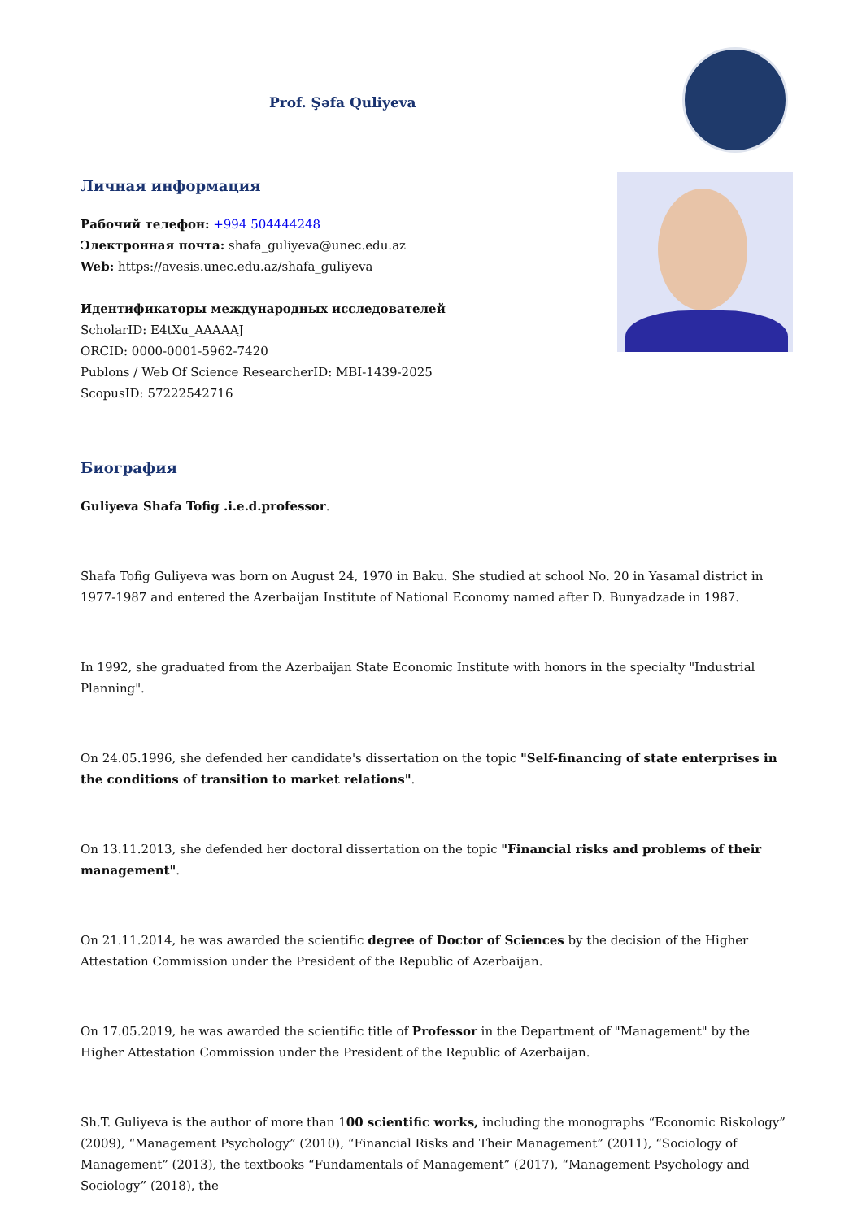Prof. Şəfa Quliyeva
Личная информация
Рабочий телефон: +994 504444248
Электронная почта: shafa_guliyeva@unec.edu.az
Web: https://avesis.unec.edu.az/shafa_guliyeva
Идентификаторы международных исследователей
ScholarID: E4tXu_AAAAAJ
ORCID: 0000-0001-5962-7420
Publons / Web Of Science ResearcherID: MBI-1439-2025
ScopusID: 57222542716
Биография
Guliyeva Shafa Tofig .i.e.d.professor.
Shafa Tofig Guliyeva was born on August 24, 1970 in Baku. She studied at school No. 20 in Yasamal district in 1977-1987 and entered the Azerbaijan Institute of National Economy named after D. Bunyadzade in 1987.
In 1992, she graduated from the Azerbaijan State Economic Institute with honors in the specialty "Industrial Planning".
On 24.05.1996, she defended her candidate's dissertation on the topic "Self-financing of state enterprises in the conditions of transition to market relations".
On 13.11.2013, she defended her doctoral dissertation on the topic "Financial risks and problems of their management".
On 21.11.2014, he was awarded the scientific degree of Doctor of Sciences by the decision of the Higher Attestation Commission under the President of the Republic of Azerbaijan.
On 17.05.2019, he was awarded the scientific title of Professor in the Department of "Management" by the Higher Attestation Commission under the President of the Republic of Azerbaijan.
Sh.T. Guliyeva is the author of more than 100 scientific works, including the monographs “Economic Riskology” (2009), “Management Psychology” (2010), “Financial Risks and Their Management” (2011), “Sociology of Management” (2013), the textbooks “Fundamentals of Management” (2017), “Management Psychology and Sociology” (2018), the